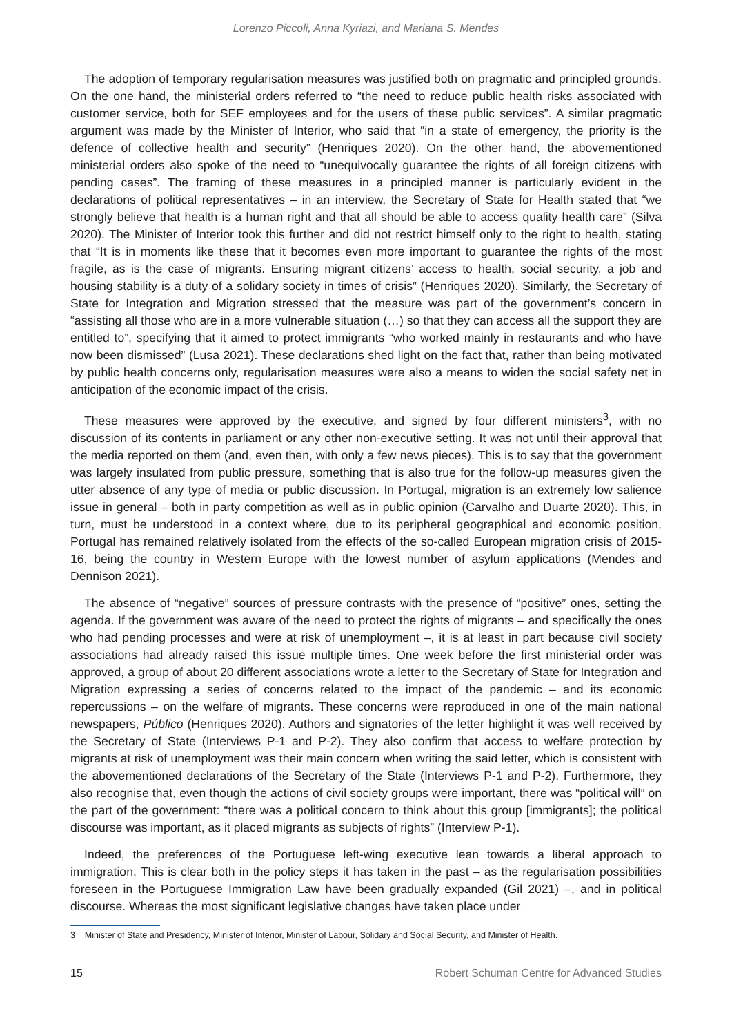Lorenzo Piccoli, Anna Kyriazi, and Mariana S. Mendes
The adoption of temporary regularisation measures was justified both on pragmatic and principled grounds. On the one hand, the ministerial orders referred to “the need to reduce public health risks associated with customer service, both for SEF employees and for the users of these public services”. A similar pragmatic argument was made by the Minister of Interior, who said that “in a state of emergency, the priority is the defence of collective health and security” (Henriques 2020). On the other hand, the abovementioned ministerial orders also spoke of the need to “unequivocally guarantee the rights of all foreign citizens with pending cases”. The framing of these measures in a principled manner is particularly evident in the declarations of political representatives – in an interview, the Secretary of State for Health stated that “we strongly believe that health is a human right and that all should be able to access quality health care” (Silva 2020). The Minister of Interior took this further and did not restrict himself only to the right to health, stating that “It is in moments like these that it becomes even more important to guarantee the rights of the most fragile, as is the case of migrants. Ensuring migrant citizens’ access to health, social security, a job and housing stability is a duty of a solidary society in times of crisis” (Henriques 2020). Similarly, the Secretary of State for Integration and Migration stressed that the measure was part of the government’s concern in “assisting all those who are in a more vulnerable situation (…) so that they can access all the support they are entitled to”, specifying that it aimed to protect immigrants “who worked mainly in restaurants and who have now been dismissed” (Lusa 2021). These declarations shed light on the fact that, rather than being motivated by public health concerns only, regularisation measures were also a means to widen the social safety net in anticipation of the economic impact of the crisis.
These measures were approved by the executive, and signed by four different ministers<sup>3</sup>, with no discussion of its contents in parliament or any other non-executive setting. It was not until their approval that the media reported on them (and, even then, with only a few news pieces). This is to say that the government was largely insulated from public pressure, something that is also true for the follow-up measures given the utter absence of any type of media or public discussion. In Portugal, migration is an extremely low salience issue in general – both in party competition as well as in public opinion (Carvalho and Duarte 2020). This, in turn, must be understood in a context where, due to its peripheral geographical and economic position, Portugal has remained relatively isolated from the effects of the so-called European migration crisis of 2015-16, being the country in Western Europe with the lowest number of asylum applications (Mendes and Dennison 2021).
The absence of “negative” sources of pressure contrasts with the presence of “positive” ones, setting the agenda. If the government was aware of the need to protect the rights of migrants – and specifically the ones who had pending processes and were at risk of unemployment –, it is at least in part because civil society associations had already raised this issue multiple times. One week before the first ministerial order was approved, a group of about 20 different associations wrote a letter to the Secretary of State for Integration and Migration expressing a series of concerns related to the impact of the pandemic – and its economic repercussions – on the welfare of migrants. These concerns were reproduced in one of the main national newspapers, Público (Henriques 2020). Authors and signatories of the letter highlight it was well received by the Secretary of State (Interviews P-1 and P-2). They also confirm that access to welfare protection by migrants at risk of unemployment was their main concern when writing the said letter, which is consistent with the abovementioned declarations of the Secretary of the State (Interviews P-1 and P-2). Furthermore, they also recognise that, even though the actions of civil society groups were important, there was “political will” on the part of the government: “there was a political concern to think about this group [immigrants]; the political discourse was important, as it placed migrants as subjects of rights” (Interview P-1).
Indeed, the preferences of the Portuguese left-wing executive lean towards a liberal approach to immigration. This is clear both in the policy steps it has taken in the past – as the regularisation possibilities foreseen in the Portuguese Immigration Law have been gradually expanded (Gil 2021) –, and in political discourse. Whereas the most significant legislative changes have taken place under
3 Minister of State and Presidency, Minister of Interior, Minister of Labour, Solidary and Social Security, and Minister of Health.
15 Robert Schuman Centre for Advanced Studies